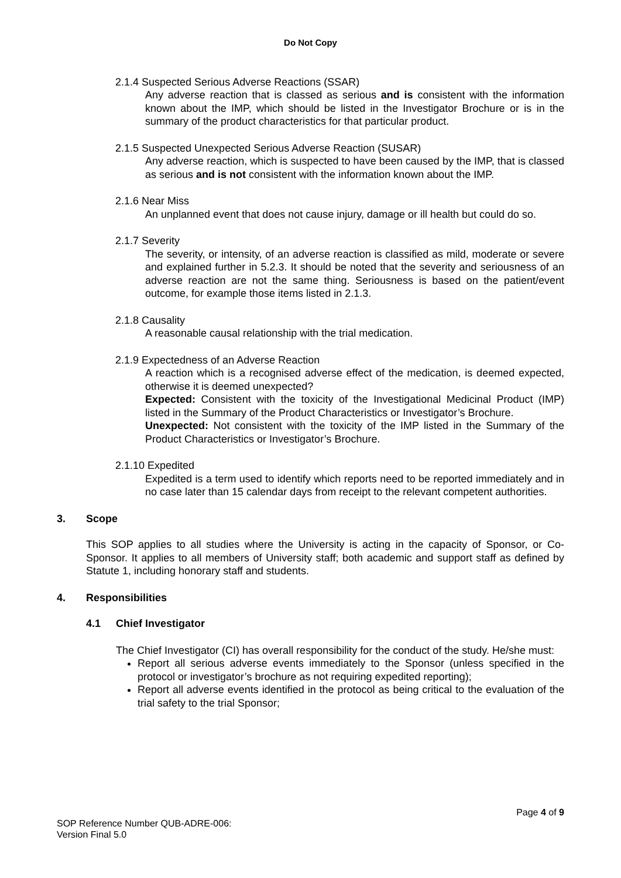Do Not Copy
2.1.4 Suspected Serious Adverse Reactions (SSAR)
Any adverse reaction that is classed as serious and is consistent with the information known about the IMP, which should be listed in the Investigator Brochure or is in the summary of the product characteristics for that particular product.
2.1.5 Suspected Unexpected Serious Adverse Reaction (SUSAR)
Any adverse reaction, which is suspected to have been caused by the IMP, that is classed as serious and is not consistent with the information known about the IMP.
2.1.6 Near Miss
An unplanned event that does not cause injury, damage or ill health but could do so.
2.1.7 Severity
The severity, or intensity, of an adverse reaction is classified as mild, moderate or severe and explained further in 5.2.3. It should be noted that the severity and seriousness of an adverse reaction are not the same thing. Seriousness is based on the patient/event outcome, for example those items listed in 2.1.3.
2.1.8 Causality
A reasonable causal relationship with the trial medication.
2.1.9 Expectedness of an Adverse Reaction
A reaction which is a recognised adverse effect of the medication, is deemed expected, otherwise it is deemed unexpected?
Expected: Consistent with the toxicity of the Investigational Medicinal Product (IMP) listed in the Summary of the Product Characteristics or Investigator’s Brochure.
Unexpected: Not consistent with the toxicity of the IMP listed in the Summary of the Product Characteristics or Investigator’s Brochure.
2.1.10 Expedited
Expedited is a term used to identify which reports need to be reported immediately and in no case later than 15 calendar days from receipt to the relevant competent authorities.
3. Scope
This SOP applies to all studies where the University is acting in the capacity of Sponsor, or Co-Sponsor. It applies to all members of University staff; both academic and support staff as defined by Statute 1, including honorary staff and students.
4. Responsibilities
4.1 Chief Investigator
The Chief Investigator (CI) has overall responsibility for the conduct of the study. He/she must:
Report all serious adverse events immediately to the Sponsor (unless specified in the protocol or investigator’s brochure as not requiring expedited reporting);
Report all adverse events identified in the protocol as being critical to the evaluation of the trial safety to the trial Sponsor;
Page 4 of 9
SOP Reference Number QUB-ADRE-006:
Version Final 5.0